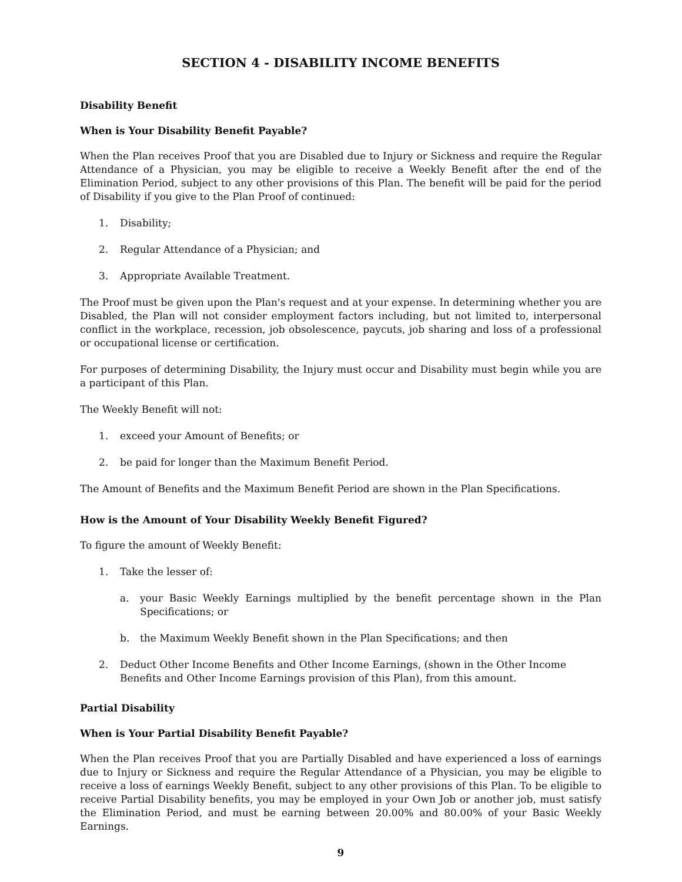SECTION 4 - DISABILITY INCOME BENEFITS
Disability Benefit
When is Your Disability Benefit Payable?
When the Plan receives Proof that you are Disabled due to Injury or Sickness and require the Regular Attendance of a Physician, you may be eligible to receive a Weekly Benefit after the end of the Elimination Period, subject to any other provisions of this Plan. The benefit will be paid for the period of Disability if you give to the Plan Proof of continued:
1. Disability;
2. Regular Attendance of a Physician; and
3. Appropriate Available Treatment.
The Proof must be given upon the Plan's request and at your expense. In determining whether you are Disabled, the Plan will not consider employment factors including, but not limited to, interpersonal conflict in the workplace, recession, job obsolescence, paycuts, job sharing and loss of a professional or occupational license or certification.
For purposes of determining Disability, the Injury must occur and Disability must begin while you are a participant of this Plan.
The Weekly Benefit will not:
1. exceed your Amount of Benefits; or
2. be paid for longer than the Maximum Benefit Period.
The Amount of Benefits and the Maximum Benefit Period are shown in the Plan Specifications.
How is the Amount of Your Disability Weekly Benefit Figured?
To figure the amount of Weekly Benefit:
1. Take the lesser of:
a. your Basic Weekly Earnings multiplied by the benefit percentage shown in the Plan Specifications; or
b. the Maximum Weekly Benefit shown in the Plan Specifications; and then
2. Deduct Other Income Benefits and Other Income Earnings, (shown in the Other Income Benefits and Other Income Earnings provision of this Plan), from this amount.
Partial Disability
When is Your Partial Disability Benefit Payable?
When the Plan receives Proof that you are Partially Disabled and have experienced a loss of earnings due to Injury or Sickness and require the Regular Attendance of a Physician, you may be eligible to receive a loss of earnings Weekly Benefit, subject to any other provisions of this Plan. To be eligible to receive Partial Disability benefits, you may be employed in your Own Job or another job, must satisfy the Elimination Period, and must be earning between 20.00% and 80.00% of your Basic Weekly Earnings.
9